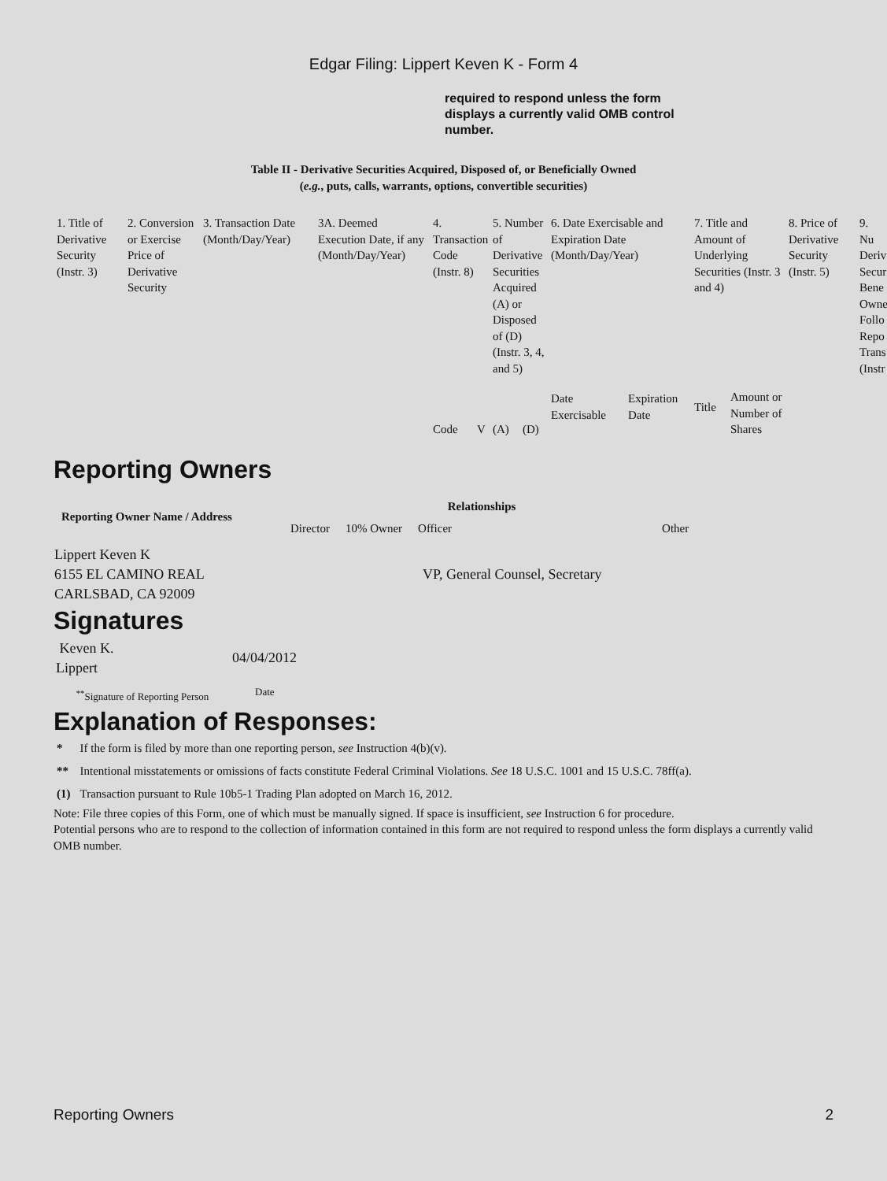Edgar Filing: Lippert Keven K - Form 4
required to respond unless the form displays a currently valid OMB control number.
Table II - Derivative Securities Acquired, Disposed of, or Beneficially Owned
(e.g., puts, calls, warrants, options, convertible securities)
| 1. Title of Derivative Security (Instr. 3) | 2. Conversion or Exercise Price of Derivative Security | 3. Transaction Date (Month/Day/Year) | 3A. Deemed Execution Date, if any (Month/Day/Year) | 4. Transaction Code (Instr. 8) | | 5. Number of Derivative Securities Acquired (A) or Disposed of (D) (Instr. 3, 4, and 5) | | 6. Date Exercisable and Expiration Date (Month/Day/Year) | | 7. Title and Amount of Underlying Securities (Instr. 3 and 4) | | 8. Price of Derivative Security (Instr. 5) | 9. Nu Deriv Secur Bene Owne Follo Repo Trans (Instr |
| | | | | Code | V | (A) | (D) | Date Exercisable | Expiration Date | Title | Amount or Number of Shares | | |
Reporting Owners
| Reporting Owner Name / Address | Relationships | | | |
| --- | --- | --- | --- | --- |
| | Director | 10% Owner | Officer | Other |
| Lippert Keven K 6155 EL CAMINO REAL CARLSBAD, CA 92009 | | | VP, General Counsel, Secretary | |
Signatures
| Keven K. Lippert | 04/04/2012 |
| <sup>**</sup> Signature of Reporting Person | Date |
Explanation of Responses:
| * | If the form is filed by more than one reporting person, see Instruction 4(b)(v). |
| ** | Intentional misstatements or omissions of facts constitute Federal Criminal Violations. See 18 U.S.C. 1001 and 15 U.S.C. 78ff(a). |
| (1) | Transaction pursuant to Rule 10b5-1 Trading Plan adopted on March 16, 2012. |
Note: File three copies of this Form, one of which must be manually signed. If space is insufficient, see Instruction 6 for procedure.
Potential persons who are to respond to the collection of information contained in this form are not required to respond unless the form displays a currently valid OMB number.
Reporting Owners 2